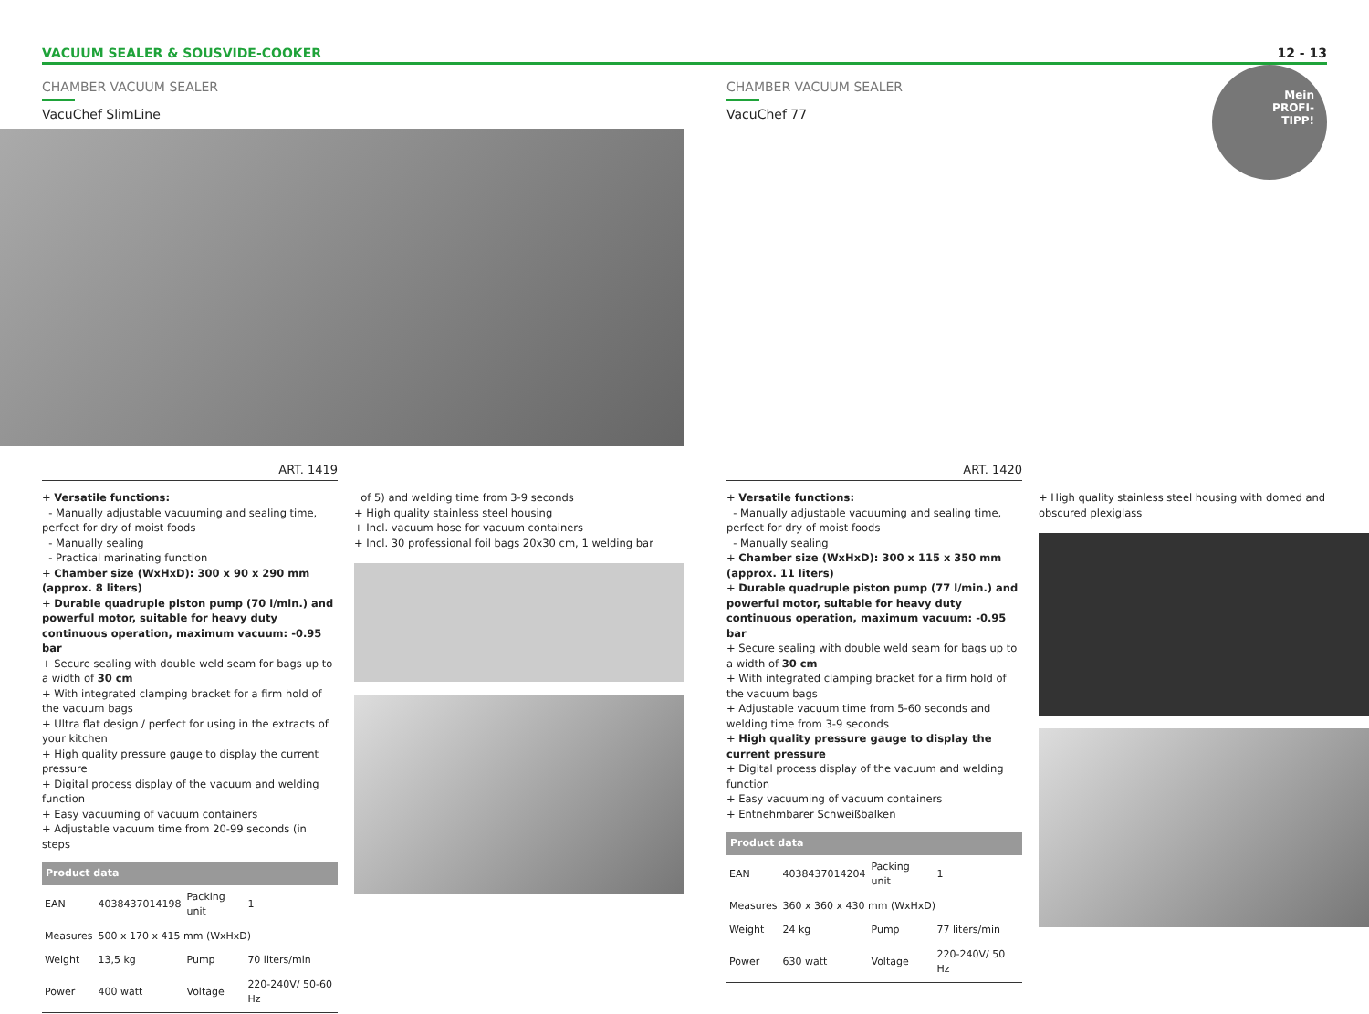VACUUM SEALER & SOUSVIDE-COOKER 12 - 13
CHAMBER VACUUM SEALER
VacuChef SlimLine
ART. 1419
+ Versatile functions:
- Manually adjustable vacuuming and sealing time, perfect for dry of moist foods
- Manually sealing
- Practical marinating function
+ Chamber size (WxHxD): 300 x 90 x 290 mm (approx. 8 liters)
+ Durable quadruple piston pump (70 l/min.) and powerful motor, suitable for heavy duty continuous operation, maximum vacuum: -0.95 bar
+ Secure sealing with double weld seam for bags up to a width of 30 cm
+ With integrated clamping bracket for a firm hold of the vacuum bags
+ Ultra flat design / perfect for using in the extracts of your kitchen
+ High quality pressure gauge to display the current pressure
+ Digital process display of the vacuum and welding function
+ Easy vacuuming of vacuum containers
+ Adjustable vacuum time from 20-99 seconds (in steps
| Product data | | | |
| --- | --- | --- | --- |
| EAN | 4038437014198 | Packing unit | 1 |
| Measures | 500 x 170 x 415 mm (WxHxD) | | |
| Weight | 13,5 kg | Pump | 70 liters/min |
| Power | 400 watt | Voltage | 220-240V/ 50-60 Hz |
of 5) and welding time from 3-9 seconds
+ High quality stainless steel housing
+ Incl. vacuum hose for vacuum containers
+ Incl. 30 professional foil bags 20x30 cm, 1 welding bar
Mein
PROFI-
TIPP!
CHAMBER VACUUM SEALER
VacuChef 77
ART. 1420
+ Versatile functions:
- Manually adjustable vacuuming and sealing time, perfect for dry of moist foods
- Manually sealing
+ Chamber size (WxHxD): 300 x 115 x 350 mm (approx. 11 liters)
+ Durable quadruple piston pump (77 l/min.) and powerful motor, suitable for heavy duty continuous operation, maximum vacuum: -0.95 bar
+ Secure sealing with double weld seam for bags up to a width of 30 cm
+ With integrated clamping bracket for a firm hold of the vacuum bags
+ Adjustable vacuum time from 5-60 seconds and welding time from 3-9 seconds
+ High quality pressure gauge to display the current pressure
+ Digital process display of the vacuum and welding function
+ Easy vacuuming of vacuum containers
+ Entnehmbarer Schweißbalken
| Product data | | | |
| --- | --- | --- | --- |
| EAN | 4038437014204 | Packing unit | 1 |
| Measures | 360 x 360 x 430 mm (WxHxD) | | |
| Weight | 24 kg | Pump | 77 liters/min |
| Power | 630 watt | Voltage | 220-240V/ 50 Hz |
+ High quality stainless steel housing with domed and obscured plexiglass